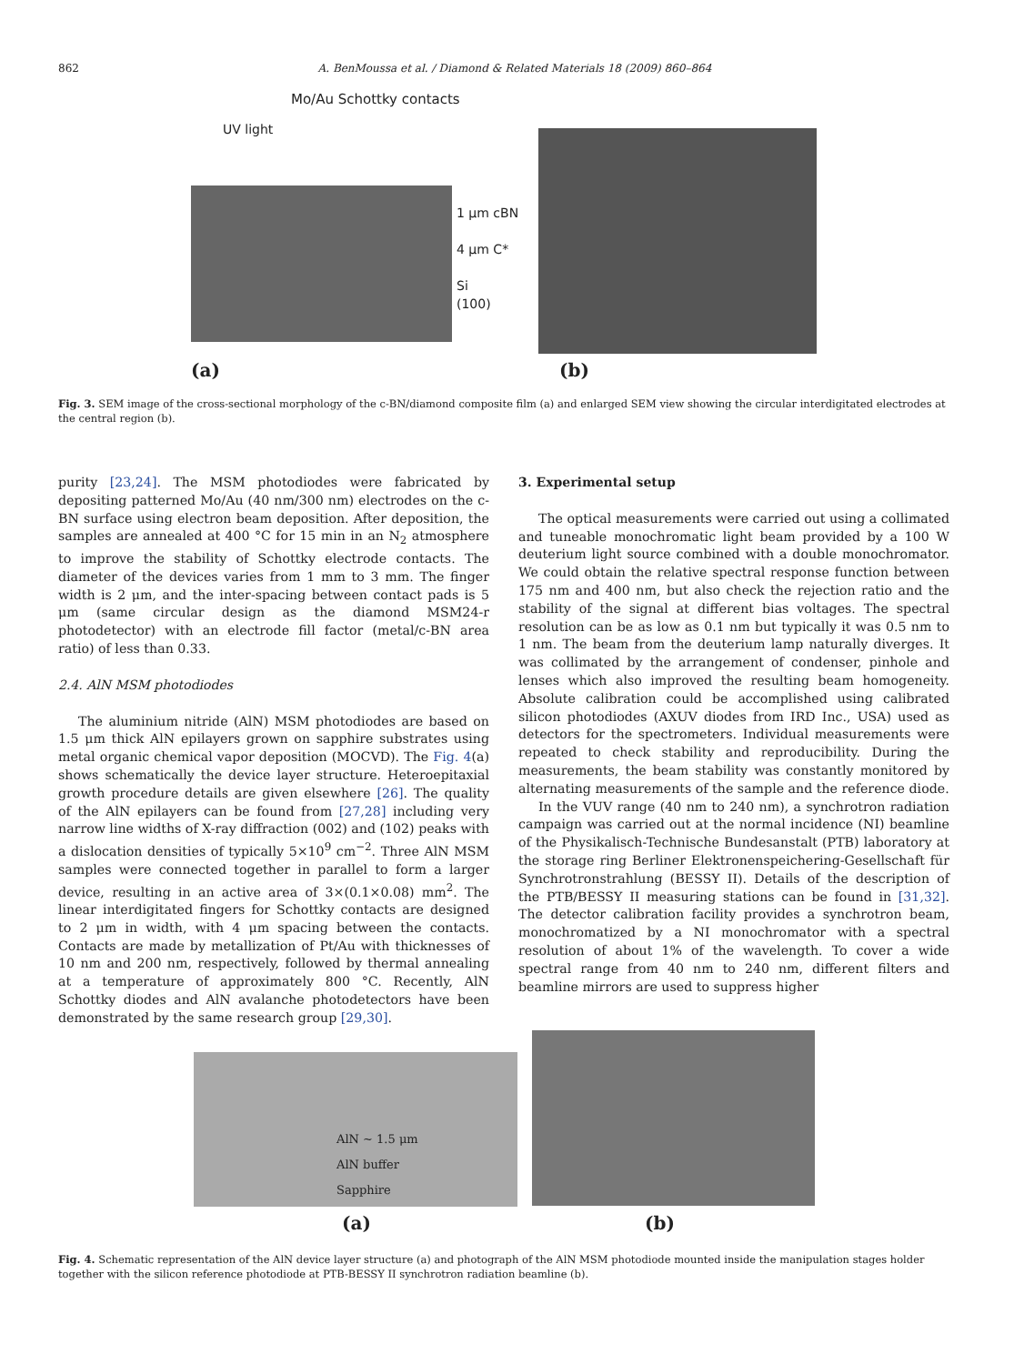862 A. BenMoussa et al. / Diamond & Related Materials 18 (2009) 860–864
Mo/Au Schottky contacts
UV light
1 μm cBN
4 μm C*
Si
(100)
(a) (b)
Fig. 3. SEM image of the cross-sectional morphology of the c-BN/diamond composite film (a) and enlarged SEM view showing the circular interdigitated electrodes at the central region (b).
purity [23,24]. The MSM photodiodes were fabricated by depositing patterned Mo/Au (40 nm/300 nm) electrodes on the c-BN surface using electron beam deposition. After deposition, the samples are annealed at 400 °C for 15 min in an N<sub>2</sub> atmosphere to improve the stability of Schottky electrode contacts. The diameter of the devices varies from 1 mm to 3 mm. The finger width is 2 μm, and the inter-spacing between contact pads is 5 μm (same circular design as the diamond MSM24-r photodetector) with an electrode fill factor (metal/c-BN area ratio) of less than 0.33.
2.4. AlN MSM photodiodes
The aluminium nitride (AlN) MSM photodiodes are based on 1.5 μm thick AlN epilayers grown on sapphire substrates using metal organic chemical vapor deposition (MOCVD). The Fig. 4(a) shows schematically the device layer structure. Heteroepitaxial growth procedure details are given elsewhere [26]. The quality of the AlN epilayers can be found from [27,28] including very narrow line widths of X-ray diffraction (002) and (102) peaks with a dislocation densities of typically 5×10<sup>9</sup> cm<sup>−2</sup>. Three AlN MSM samples were connected together in parallel to form a larger device, resulting in an active area of 3×(0.1×0.08) mm<sup>2</sup>. The linear interdigitated fingers for Schottky contacts are designed to 2 μm in width, with 4 μm spacing between the contacts. Contacts are made by metallization of Pt/Au with thicknesses of 10 nm and 200 nm, respectively, followed by thermal annealing at a temperature of approximately 800 °C. Recently, AlN Schottky diodes and AlN avalanche photodetectors have been demonstrated by the same research group [29,30].
3. Experimental setup
The optical measurements were carried out using a collimated and tuneable monochromatic light beam provided by a 100 W deuterium light source combined with a double monochromator. We could obtain the relative spectral response function between 175 nm and 400 nm, but also check the rejection ratio and the stability of the signal at different bias voltages. The spectral resolution can be as low as 0.1 nm but typically it was 0.5 nm to 1 nm. The beam from the deuterium lamp naturally diverges. It was collimated by the arrangement of condenser, pinhole and lenses which also improved the resulting beam homogeneity. Absolute calibration could be accomplished using calibrated silicon photodiodes (AXUV diodes from IRD Inc., USA) used as detectors for the spectrometers. Individual measurements were repeated to check stability and reproducibility. During the measurements, the beam stability was constantly monitored by alternating measurements of the sample and the reference diode.
In the VUV range (40 nm to 240 nm), a synchrotron radiation campaign was carried out at the normal incidence (NI) beamline of the Physikalisch-Technische Bundesanstalt (PTB) laboratory at the storage ring Berliner Elektronenspeichering-Gesellschaft für Synchrotronstrahlung (BESSY II). Details of the description of the PTB/BESSY II measuring stations can be found in [31,32]. The detector calibration facility provides a synchrotron beam, monochromatized by a NI monochromator with a spectral resolution of about 1% of the wavelength. To cover a wide spectral range from 40 nm to 240 nm, different filters and beamline mirrors are used to suppress higher
AlN ~ 1.5 μm
AlN buffer
Sapphire
(a) (b)
Fig. 4. Schematic representation of the AlN device layer structure (a) and photograph of the AlN MSM photodiode mounted inside the manipulation stages holder together with the silicon reference photodiode at PTB-BESSY II synchrotron radiation beamline (b).